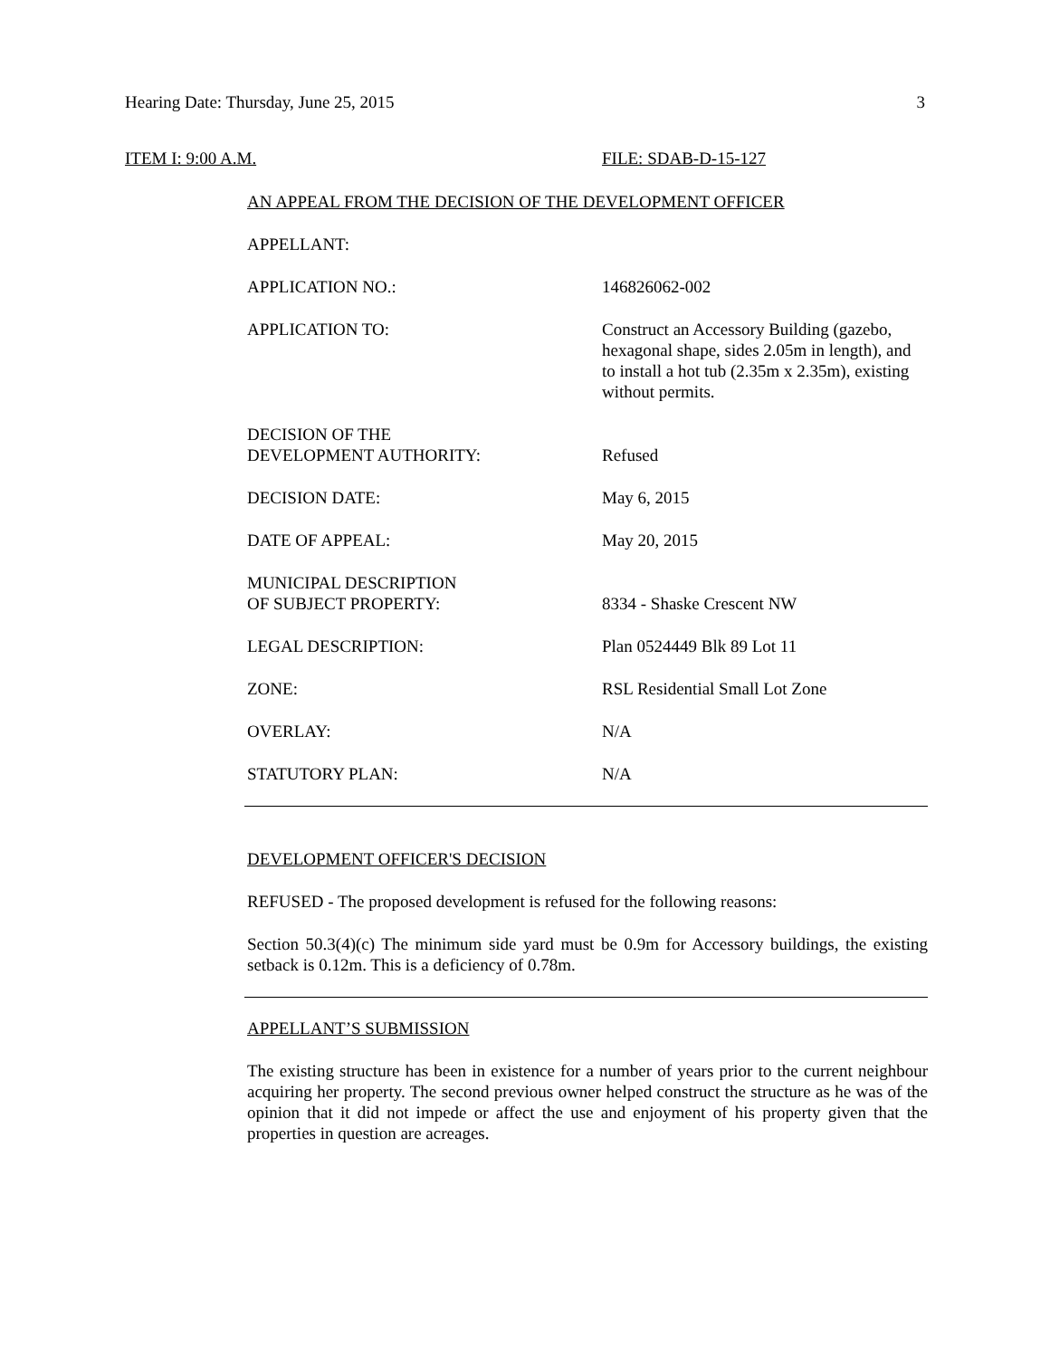Hearing Date: Thursday, June 25, 2015 3
ITEM I: 9:00 A.M. FILE: SDAB-D-15-127
AN APPEAL FROM THE DECISION OF THE DEVELOPMENT OFFICER
| APPELLANT: | |
| APPLICATION NO.: | 146826062-002 |
| APPLICATION TO: | Construct an Accessory Building (gazebo, hexagonal shape, sides 2.05m in length), and to install a hot tub (2.35m x 2.35m), existing without permits. |
| DECISION OF THE DEVELOPMENT AUTHORITY: | Refused |
| DECISION DATE: | May 6, 2015 |
| DATE OF APPEAL: | May 20, 2015 |
| MUNICIPAL DESCRIPTION OF SUBJECT PROPERTY: | 8334 - Shaske Crescent NW |
| LEGAL DESCRIPTION: | Plan 0524449 Blk 89 Lot 11 |
| ZONE: | RSL Residential Small Lot Zone |
| OVERLAY: | N/A |
| STATUTORY PLAN: | N/A |
DEVELOPMENT OFFICER'S DECISION
REFUSED - The proposed development is refused for the following reasons:
Section 50.3(4)(c) The minimum side yard must be 0.9m for Accessory buildings, the existing setback is 0.12m. This is a deficiency of 0.78m.
APPELLANT’S SUBMISSION
The existing structure has been in existence for a number of years prior to the current neighbour acquiring her property. The second previous owner helped construct the structure as he was of the opinion that it did not impede or affect the use and enjoyment of his property given that the properties in question are acreages.